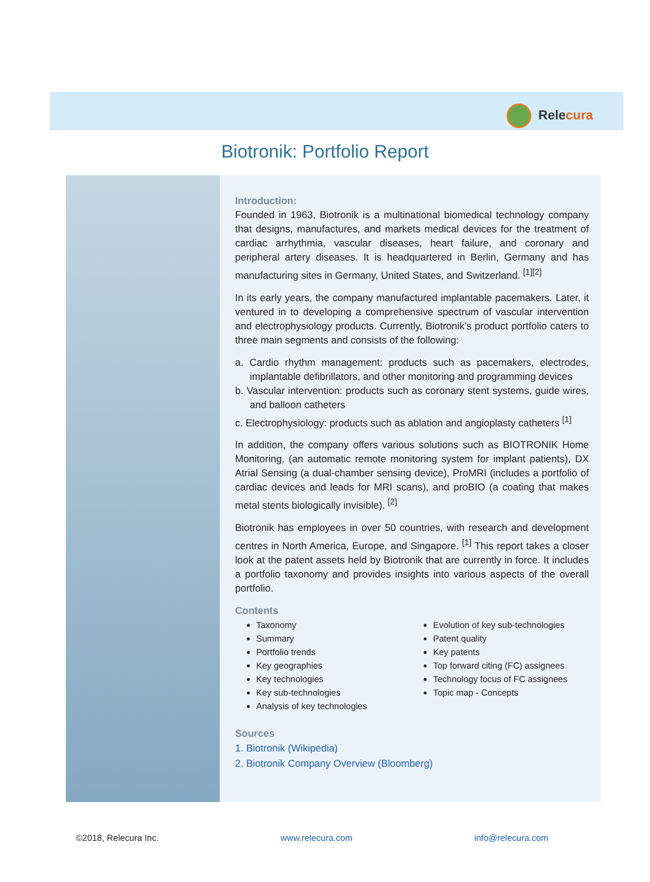Relecura
Biotronik: Portfolio Report
Introduction:
Founded in 1963, Biotronik is a multinational biomedical technology company that designs, manufactures, and markets medical devices for the treatment of cardiac arrhythmia, vascular diseases, heart failure, and coronary and peripheral artery diseases. It is headquartered in Berlin, Germany and has manufacturing sites in Germany, United States, and Switzerland. <sup>[1][2]</sup>
In its early years, the company manufactured implantable pacemakers. Later, it ventured in to developing a comprehensive spectrum of vascular intervention and electrophysiology products. Currently, Biotronik’s product portfolio caters to three main segments and consists of the following:
a. Cardio rhythm management: products such as pacemakers, electrodes, implantable defibrillators, and other monitoring and programming devices
b. Vascular intervention: products such as coronary stent systems, guide wires, and balloon catheters
c. Electrophysiology: products such as ablation and angioplasty catheters <sup>[1]</sup>
In addition, the company offers various solutions such as BIOTRONIK Home Monitoring, (an automatic remote monitoring system for implant patients), DX Atrial Sensing (a dual-chamber sensing device), ProMRI (includes a portfolio of cardiac devices and leads for MRI scans), and proBIO (a coating that makes metal stents biologically invisible). <sup>[2]</sup>
Biotronik has employees in over 50 countries, with research and development centres in North America, Europe, and Singapore. <sup>[1]</sup> This report takes a closer look at the patent assets held by Biotronik that are currently in force. It includes a portfolio taxonomy and provides insights into various aspects of the overall portfolio.
Contents
Taxonomy
Summary
Portfolio trends
Key geographies
Key technologies
Key sub-technologies
Analysis of key technologies
Evolution of key sub-technologies
Patent quality
Key patents
Top forward citing (FC) assignees
Technology focus of FC assignees
Topic map - Concepts
Sources
1. Biotronik (Wikipedia)
2. Biotronik Company Overview (Bloomberg)
©2018, Relecura Inc. www.relecura.com info@relecura.com